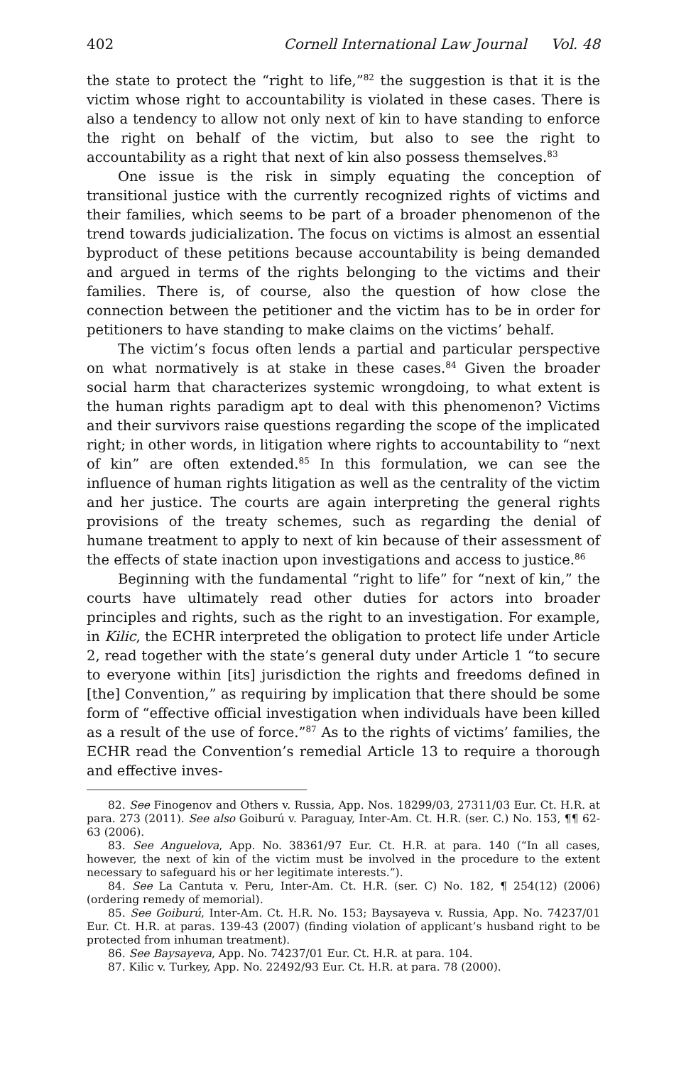402 Cornell International Law Journal Vol. 48
the state to protect the “right to life,”<sup>82</sup> the suggestion is that it is the victim whose right to accountability is violated in these cases. There is also a tendency to allow not only next of kin to have standing to enforce the right on behalf of the victim, but also to see the right to accountability as a right that next of kin also possess themselves.<sup>83</sup>
One issue is the risk in simply equating the conception of transitional justice with the currently recognized rights of victims and their families, which seems to be part of a broader phenomenon of the trend towards judicialization. The focus on victims is almost an essential byproduct of these petitions because accountability is being demanded and argued in terms of the rights belonging to the victims and their families. There is, of course, also the question of how close the connection between the petitioner and the victim has to be in order for petitioners to have standing to make claims on the victims’ behalf.
The victim’s focus often lends a partial and particular perspective on what normatively is at stake in these cases.<sup>84</sup> Given the broader social harm that characterizes systemic wrongdoing, to what extent is the human rights paradigm apt to deal with this phenomenon? Victims and their survivors raise questions regarding the scope of the implicated right; in other words, in litigation where rights to accountability to “next of kin” are often extended.<sup>85</sup> In this formulation, we can see the influence of human rights litigation as well as the centrality of the victim and her justice. The courts are again interpreting the general rights provisions of the treaty schemes, such as regarding the denial of humane treatment to apply to next of kin because of their assessment of the effects of state inaction upon investigations and access to justice.<sup>86</sup>
Beginning with the fundamental “right to life” for “next of kin,” the courts have ultimately read other duties for actors into broader principles and rights, such as the right to an investigation. For example, in Kilic, the ECHR interpreted the obligation to protect life under Article 2, read together with the state’s general duty under Article 1 “to secure to everyone within [its] jurisdiction the rights and freedoms defined in [the] Convention,” as requiring by implication that there should be some form of “effective official investigation when individuals have been killed as a result of the use of force.”<sup>87</sup> As to the rights of victims’ families, the ECHR read the Convention’s remedial Article 13 to require a thorough and effective inves-
82. See Finogenov and Others v. Russia, App. Nos. 18299/03, 27311/03 Eur. Ct. H.R. at para. 273 (2011). See also Goiburú v. Paraguay, Inter-Am. Ct. H.R. (ser. C.) No. 153, ¶¶ 62-63 (2006).
83. See Anguelova, App. No. 38361/97 Eur. Ct. H.R. at para. 140 (“In all cases, however, the next of kin of the victim must be involved in the procedure to the extent necessary to safeguard his or her legitimate interests.”).
84. See La Cantuta v. Peru, Inter-Am. Ct. H.R. (ser. C) No. 182, ¶ 254(12) (2006) (ordering remedy of memorial).
85. See Goiburú, Inter-Am. Ct. H.R. No. 153; Baysayeva v. Russia, App. No. 74237/01 Eur. Ct. H.R. at paras. 139-43 (2007) (finding violation of applicant’s husband right to be protected from inhuman treatment).
86. See Baysayeva, App. No. 74237/01 Eur. Ct. H.R. at para. 104.
87. Kilic v. Turkey, App. No. 22492/93 Eur. Ct. H.R. at para. 78 (2000).